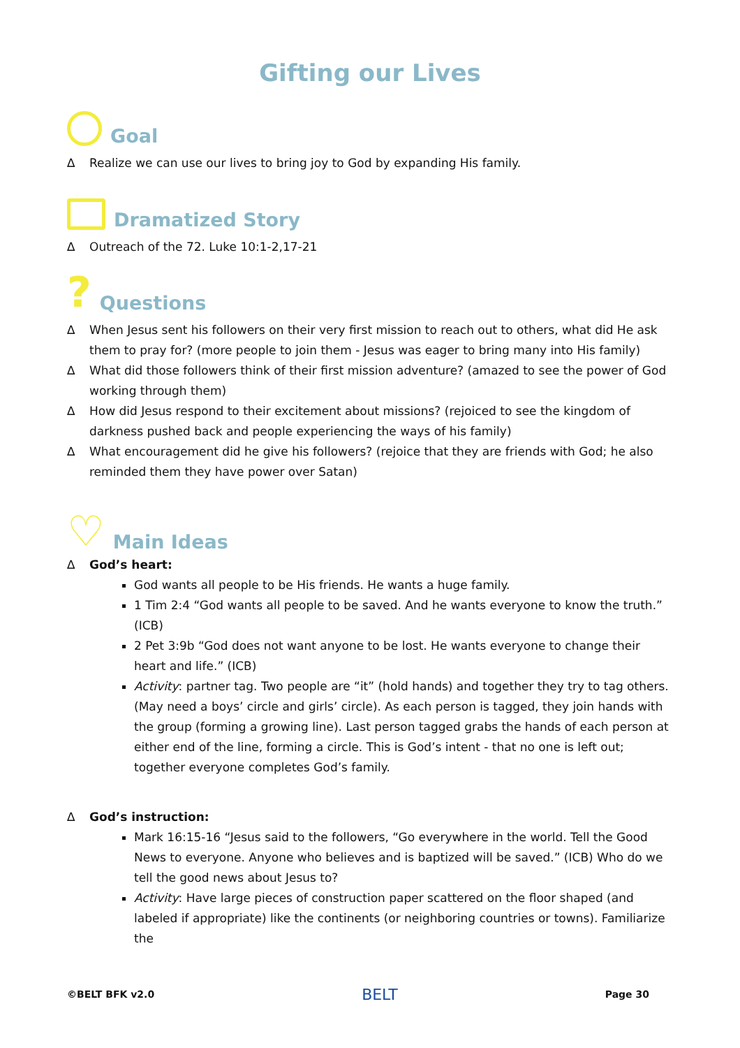Gifting our Lives
Goal
∆ Realize we can use our lives to bring joy to God by expanding His family.
Dramatized Story
∆ Outreach of the 72. Luke 10:1-2,17-21
? Questions
∆ When Jesus sent his followers on their very first mission to reach out to others, what did He ask them to pray for? (more people to join them - Jesus was eager to bring many into His family)
∆ What did those followers think of their first mission adventure? (amazed to see the power of God working through them)
∆ How did Jesus respond to their excitement about missions? (rejoiced to see the kingdom of darkness pushed back and people experiencing the ways of his family)
∆ What encouragement did he give his followers? (rejoice that they are friends with God; he also reminded them they have power over Satan)
♡ Main Ideas
∆ God’s heart:
God wants all people to be His friends. He wants a huge family.
1 Tim 2:4 “God wants all people to be saved. And he wants everyone to know the truth.” (ICB)
2 Pet 3:9b “God does not want anyone to be lost. He wants everyone to change their heart and life.” (ICB)
Activity: partner tag. Two people are “it” (hold hands) and together they try to tag others. (May need a boys’ circle and girls’ circle). As each person is tagged, they join hands with the group (forming a growing line). Last person tagged grabs the hands of each person at either end of the line, forming a circle. This is God’s intent - that no one is left out; together everyone completes God’s family.
∆ God’s instruction:
Mark 16:15-16 “Jesus said to the followers, “Go everywhere in the world. Tell the Good News to everyone. Anyone who believes and is baptized will be saved.” (ICB) Who do we tell the good news about Jesus to?
Activity: Have large pieces of construction paper scattered on the floor shaped (and labeled if appropriate) like the continents (or neighboring countries or towns). Familiarize the
©BELT BFK v2.0 BELT Page 30